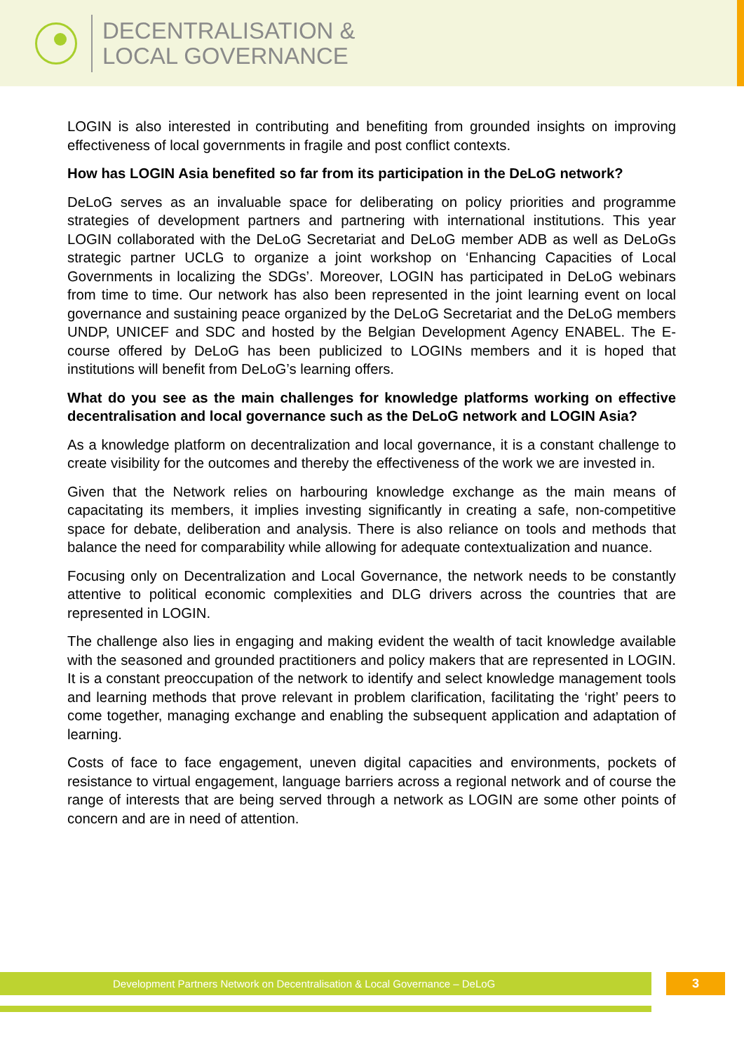DECENTRALISATION &
LOCAL GOVERNANCE
LOGIN is also interested in contributing and benefiting from grounded insights on improving effectiveness of local governments in fragile and post conflict contexts.
How has LOGIN Asia benefited so far from its participation in the DeLoG network?
DeLoG serves as an invaluable space for deliberating on policy priorities and programme strategies of development partners and partnering with international institutions. This year LOGIN collaborated with the DeLoG Secretariat and DeLoG member ADB as well as DeLoGs strategic partner UCLG to organize a joint workshop on ‘Enhancing Capacities of Local Governments in localizing the SDGs’. Moreover, LOGIN has participated in DeLoG webinars from time to time. Our network has also been represented in the joint learning event on local governance and sustaining peace organized by the DeLoG Secretariat and the DeLoG members UNDP, UNICEF and SDC and hosted by the Belgian Development Agency ENABEL. The E-course offered by DeLoG has been publicized to LOGINs members and it is hoped that institutions will benefit from DeLoG’s learning offers.
What do you see as the main challenges for knowledge platforms working on effective decentralisation and local governance such as the DeLoG network and LOGIN Asia?
As a knowledge platform on decentralization and local governance, it is a constant challenge to create visibility for the outcomes and thereby the effectiveness of the work we are invested in.
Given that the Network relies on harbouring knowledge exchange as the main means of capacitating its members, it implies investing significantly in creating a safe, non-competitive space for debate, deliberation and analysis. There is also reliance on tools and methods that balance the need for comparability while allowing for adequate contextualization and nuance.
Focusing only on Decentralization and Local Governance, the network needs to be constantly attentive to political economic complexities and DLG drivers across the countries that are represented in LOGIN.
The challenge also lies in engaging and making evident the wealth of tacit knowledge available with the seasoned and grounded practitioners and policy makers that are represented in LOGIN. It is a constant preoccupation of the network to identify and select knowledge management tools and learning methods that prove relevant in problem clarification, facilitating the ‘right’ peers to come together, managing exchange and enabling the subsequent application and adaptation of learning.
Costs of face to face engagement, uneven digital capacities and environments, pockets of resistance to virtual engagement, language barriers across a regional network and of course the range of interests that are being served through a network as LOGIN are some other points of concern and are in need of attention.
Development Partners Network on Decentralisation & Local Governance – DeLoG 3